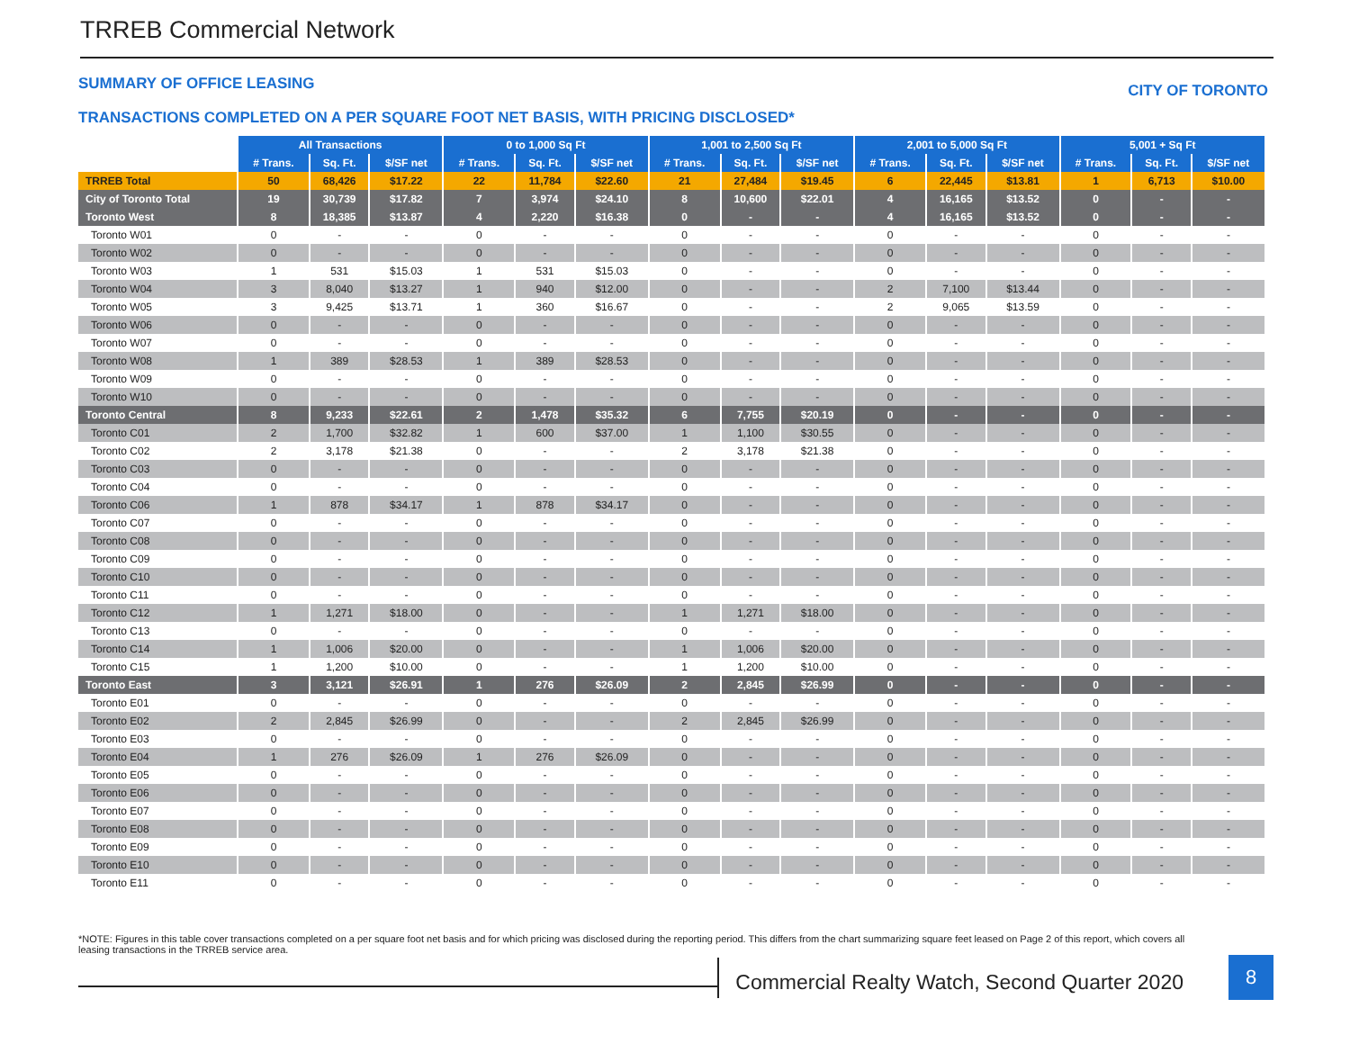TRREB Commercial Network
SUMMARY OF OFFICE LEASING CITY OF TORONTO
TRANSACTIONS COMPLETED ON A PER SQUARE FOOT NET BASIS, WITH PRICING DISCLOSED*
| | All Transactions | | | 0 to 1,000 Sq Ft | | | 1,001 to 2,500 Sq Ft | | | 2,001 to 5,000 Sq Ft | | | 5,001 + Sq Ft | | |
| --- | --- | --- | --- | --- | --- | --- | --- | --- | --- | --- | --- | --- | --- | --- | --- |
| | # Trans. | Sq. Ft. | $/SF net | # Trans. | Sq. Ft. | $/SF net | # Trans. | Sq. Ft. | $/SF net | # Trans. | Sq. Ft. | $/SF net | # Trans. | Sq. Ft. | $/SF net |
| TRREB Total | 50 | 68,426 | $17.22 | 22 | 11,784 | $22.60 | 21 | 27,484 | $19.45 | 6 | 22,445 | $13.81 | 1 | 6,713 | $10.00 |
| City of Toronto Total | 19 | 30,739 | $17.82 | 7 | 3,974 | $24.10 | 8 | 10,600 | $22.01 | 4 | 16,165 | $13.52 | 0 | - | - |
| Toronto West | 8 | 18,385 | $13.87 | 4 | 2,220 | $16.38 | 0 | - | - | 4 | 16,165 | $13.52 | 0 | - | - |
| Toronto W01 | 0 | - | - | 0 | - | - | 0 | - | - | 0 | - | - | 0 | - | - |
| Toronto W02 | 0 | - | - | 0 | - | - | 0 | - | - | 0 | - | - | 0 | - | - |
| Toronto W03 | 1 | 531 | $15.03 | 1 | 531 | $15.03 | 0 | - | - | 0 | - | - | 0 | - | - |
| Toronto W04 | 3 | 8,040 | $13.27 | 1 | 940 | $12.00 | 0 | - | - | 2 | 7,100 | $13.44 | 0 | - | - |
| Toronto W05 | 3 | 9,425 | $13.71 | 1 | 360 | $16.67 | 0 | - | - | 2 | 9,065 | $13.59 | 0 | - | - |
| Toronto W06 | 0 | - | - | 0 | - | - | 0 | - | - | 0 | - | - | 0 | - | - |
| Toronto W07 | 0 | - | - | 0 | - | - | 0 | - | - | 0 | - | - | 0 | - | - |
| Toronto W08 | 1 | 389 | $28.53 | 1 | 389 | $28.53 | 0 | - | - | 0 | - | - | 0 | - | - |
| Toronto W09 | 0 | - | - | 0 | - | - | 0 | - | - | 0 | - | - | 0 | - | - |
| Toronto W10 | 0 | - | - | 0 | - | - | 0 | - | - | 0 | - | - | 0 | - | - |
| Toronto Central | 8 | 9,233 | $22.61 | 2 | 1,478 | $35.32 | 6 | 7,755 | $20.19 | 0 | - | - | 0 | - | - |
| Toronto C01 | 2 | 1,700 | $32.82 | 1 | 600 | $37.00 | 1 | 1,100 | $30.55 | 0 | - | - | 0 | - | - |
| Toronto C02 | 2 | 3,178 | $21.38 | 0 | - | - | 2 | 3,178 | $21.38 | 0 | - | - | 0 | - | - |
| Toronto C03 | 0 | - | - | 0 | - | - | 0 | - | - | 0 | - | - | 0 | - | - |
| Toronto C04 | 0 | - | - | 0 | - | - | 0 | - | - | 0 | - | - | 0 | - | - |
| Toronto C06 | 1 | 878 | $34.17 | 1 | 878 | $34.17 | 0 | - | - | 0 | - | - | 0 | - | - |
| Toronto C07 | 0 | - | - | 0 | - | - | 0 | - | - | 0 | - | - | 0 | - | - |
| Toronto C08 | 0 | - | - | 0 | - | - | 0 | - | - | 0 | - | - | 0 | - | - |
| Toronto C09 | 0 | - | - | 0 | - | - | 0 | - | - | 0 | - | - | 0 | - | - |
| Toronto C10 | 0 | - | - | 0 | - | - | 0 | - | - | 0 | - | - | 0 | - | - |
| Toronto C11 | 0 | - | - | 0 | - | - | 0 | - | - | 0 | - | - | 0 | - | - |
| Toronto C12 | 1 | 1,271 | $18.00 | 0 | - | - | 1 | 1,271 | $18.00 | 0 | - | - | 0 | - | - |
| Toronto C13 | 0 | - | - | 0 | - | - | 0 | - | - | 0 | - | - | 0 | - | - |
| Toronto C14 | 1 | 1,006 | $20.00 | 0 | - | - | 1 | 1,006 | $20.00 | 0 | - | - | 0 | - | - |
| Toronto C15 | 1 | 1,200 | $10.00 | 0 | - | - | 1 | 1,200 | $10.00 | 0 | - | - | 0 | - | - |
| Toronto East | 3 | 3,121 | $26.91 | 1 | 276 | $26.09 | 2 | 2,845 | $26.99 | 0 | - | - | 0 | - | - |
| Toronto E01 | 0 | - | - | 0 | - | - | 0 | - | - | 0 | - | - | 0 | - | - |
| Toronto E02 | 2 | 2,845 | $26.99 | 0 | - | - | 2 | 2,845 | $26.99 | 0 | - | - | 0 | - | - |
| Toronto E03 | 0 | - | - | 0 | - | - | 0 | - | - | 0 | - | - | 0 | - | - |
| Toronto E04 | 1 | 276 | $26.09 | 1 | 276 | $26.09 | 0 | - | - | 0 | - | - | 0 | - | - |
| Toronto E05 | 0 | - | - | 0 | - | - | 0 | - | - | 0 | - | - | 0 | - | - |
| Toronto E06 | 0 | - | - | 0 | - | - | 0 | - | - | 0 | - | - | 0 | - | - |
| Toronto E07 | 0 | - | - | 0 | - | - | 0 | - | - | 0 | - | - | 0 | - | - |
| Toronto E08 | 0 | - | - | 0 | - | - | 0 | - | - | 0 | - | - | 0 | - | - |
| Toronto E09 | 0 | - | - | 0 | - | - | 0 | - | - | 0 | - | - | 0 | - | - |
| Toronto E10 | 0 | - | - | 0 | - | - | 0 | - | - | 0 | - | - | 0 | - | - |
| Toronto E11 | 0 | - | - | 0 | - | - | 0 | - | - | 0 | - | - | 0 | - | - |
*NOTE: Figures in this table cover transactions completed on a per square foot net basis and for which pricing was disclosed during the reporting period. This differs from the chart summarizing square feet leased on Page 2 of this report, which covers all leasing transactions in the TRREB service area.
Commercial Realty Watch, Second Quarter 2020
8